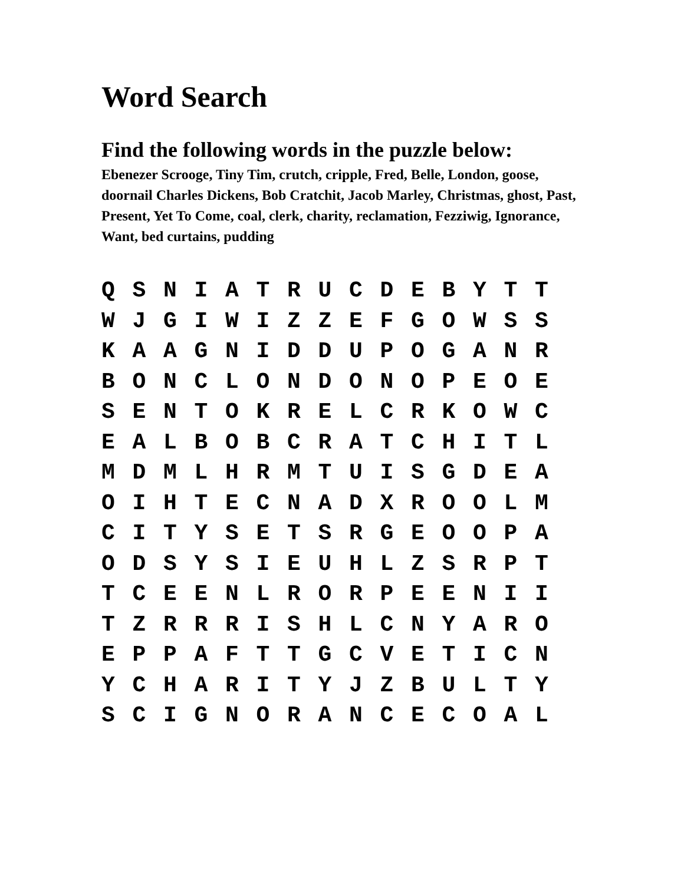Word Search
Find the following words in the puzzle below:
Ebenezer Scrooge, Tiny Tim, crutch, cripple, Fred, Belle, London, goose, doornail Charles Dickens, Bob Cratchit, Jacob Marley, Christmas, ghost, Past, Present, Yet To Come, coal, clerk, charity, reclamation, Fezziwig, Ignorance, Want, bed curtains, pudding
| Q | S | N | I | A | T | R | U | C | D | E | B | Y | T | T |
| W | J | G | I | W | I | Z | Z | E | F | G | O | W | S | S |
| K | A | A | G | N | I | D | D | U | P | O | G | A | N | R |
| B | O | N | C | L | O | N | D | O | N | O | P | E | O | E |
| S | E | N | T | O | K | R | E | L | C | R | K | O | W | C |
| E | A | L | B | O | B | C | R | A | T | C | H | I | T | L |
| M | D | M | L | H | R | M | T | U | I | S | G | D | E | A |
| O | I | H | T | E | C | N | A | D | X | R | O | O | L | M |
| C | I | T | Y | S | E | T | S | R | G | E | O | O | P | A |
| O | D | S | Y | S | I | E | U | H | L | Z | S | R | P | T |
| T | C | E | E | N | L | R | O | R | P | E | E | N | I | I |
| T | Z | R | R | R | I | S | H | L | C | N | Y | A | R | O |
| E | P | P | A | F | T | T | G | C | V | E | T | I | C | N |
| Y | C | H | A | R | I | T | Y | J | Z | B | U | L | T | Y |
| S | C | I | G | N | O | R | A | N | C | E | C | O | A | L |